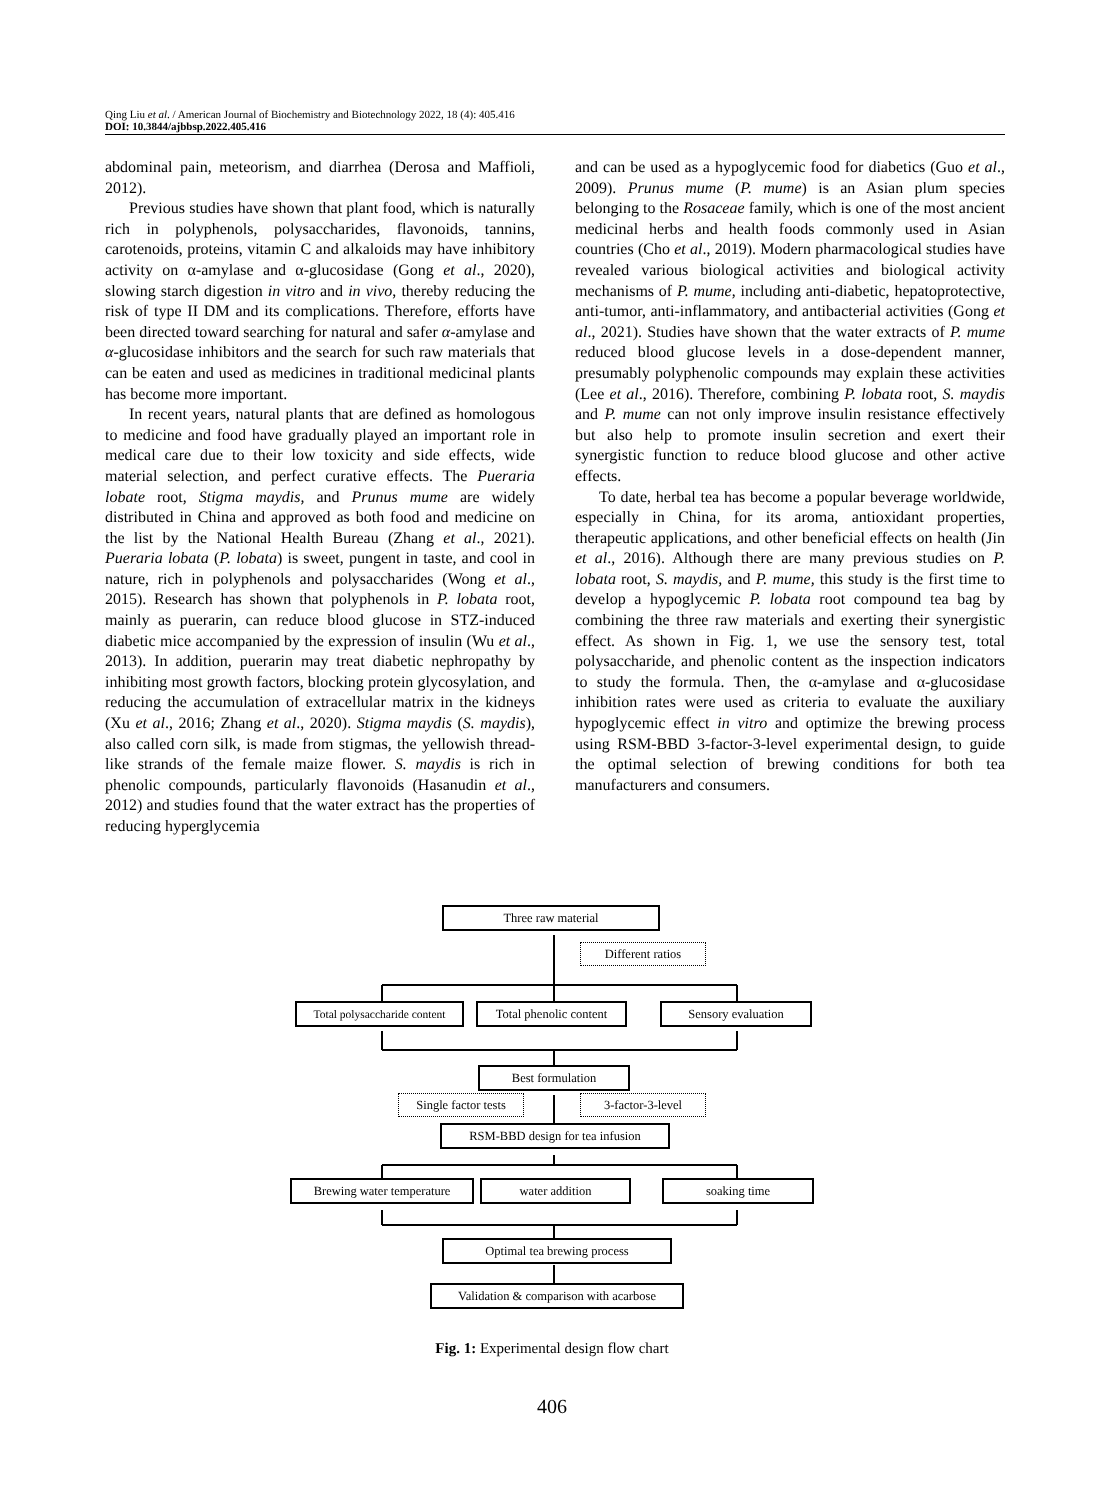Qing Liu et al. / American Journal of Biochemistry and Biotechnology 2022, 18 (4): 405.416
DOI: 10.3844/ajbbsp.2022.405.416
abdominal pain, meteorism, and diarrhea (Derosa and Maffioli, 2012).
Previous studies have shown that plant food, which is naturally rich in polyphenols, polysaccharides, flavonoids, tannins, carotenoids, proteins, vitamin C and alkaloids may have inhibitory activity on α-amylase and α-glucosidase (Gong et al., 2020), slowing starch digestion in vitro and in vivo, thereby reducing the risk of type II DM and its complications. Therefore, efforts have been directed toward searching for natural and safer α-amylase and α-glucosidase inhibitors and the search for such raw materials that can be eaten and used as medicines in traditional medicinal plants has become more important.
In recent years, natural plants that are defined as homologous to medicine and food have gradually played an important role in medical care due to their low toxicity and side effects, wide material selection, and perfect curative effects. The Pueraria lobate root, Stigma maydis, and Prunus mume are widely distributed in China and approved as both food and medicine on the list by the National Health Bureau (Zhang et al., 2021). Pueraria lobata (P. lobata) is sweet, pungent in taste, and cool in nature, rich in polyphenols and polysaccharides (Wong et al., 2015). Research has shown that polyphenols in P. lobata root, mainly as puerarin, can reduce blood glucose in STZ-induced diabetic mice accompanied by the expression of insulin (Wu et al., 2013). In addition, puerarin may treat diabetic nephropathy by inhibiting most growth factors, blocking protein glycosylation, and reducing the accumulation of extracellular matrix in the kidneys (Xu et al., 2016; Zhang et al., 2020). Stigma maydis (S. maydis), also called corn silk, is made from stigmas, the yellowish thread-like strands of the female maize flower. S. maydis is rich in phenolic compounds, particularly flavonoids (Hasanudin et al., 2012) and studies found that the water extract has the properties of reducing hyperglycemia
and can be used as a hypoglycemic food for diabetics (Guo et al., 2009). Prunus mume (P. mume) is an Asian plum species belonging to the Rosaceae family, which is one of the most ancient medicinal herbs and health foods commonly used in Asian countries (Cho et al., 2019). Modern pharmacological studies have revealed various biological activities and biological activity mechanisms of P. mume, including anti-diabetic, hepatoprotective, anti-tumor, anti-inflammatory, and antibacterial activities (Gong et al., 2021). Studies have shown that the water extracts of P. mume reduced blood glucose levels in a dose-dependent manner, presumably polyphenolic compounds may explain these activities (Lee et al., 2016). Therefore, combining P. lobata root, S. maydis and P. mume can not only improve insulin resistance effectively but also help to promote insulin secretion and exert their synergistic function to reduce blood glucose and other active effects.
To date, herbal tea has become a popular beverage worldwide, especially in China, for its aroma, antioxidant properties, therapeutic applications, and other beneficial effects on health (Jin et al., 2016). Although there are many previous studies on P. lobata root, S. maydis, and P. mume, this study is the first time to develop a hypoglycemic P. lobata root compound tea bag by combining the three raw materials and exerting their synergistic effect. As shown in Fig. 1, we use the sensory test, total polysaccharide, and phenolic content as the inspection indicators to study the formula. Then, the α-amylase and α-glucosidase inhibition rates were used as criteria to evaluate the auxiliary hypoglycemic effect in vitro and optimize the brewing process using RSM-BBD 3-factor-3-level experimental design, to guide the optimal selection of brewing conditions for both tea manufacturers and consumers.
Three raw material
Different ratios
Total polysaccharide content
Total phenolic content
Sensory evaluation
Best formulation
Single factor tests
3-factor-3-level
RSM-BBD design for tea infusion
Brewing water temperature
water addition soaking time
Optimal tea brewing process
Validation & comparison with acarbose
Fig. 1: Experimental design flow chart
406